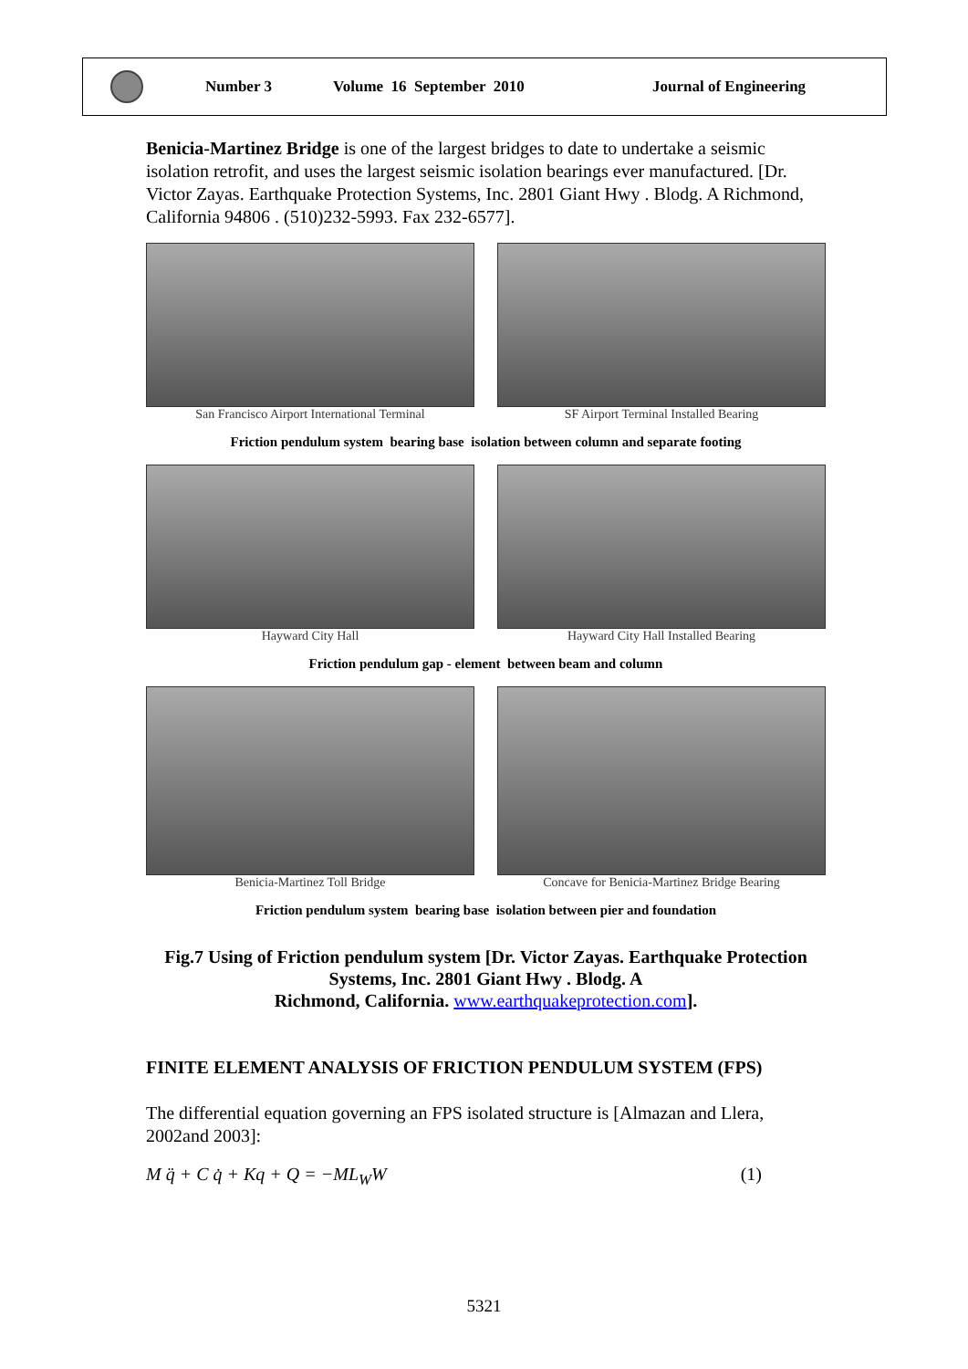Number 3 Volume 16 September 2010 Journal of Engineering
Benicia-Martinez Bridge is one of the largest bridges to date to undertake a seismic isolation retrofit, and uses the largest seismic isolation bearings ever manufactured. [Dr. Victor Zayas. Earthquake Protection Systems, Inc. 2801 Giant Hwy . Blodg. A Richmond, California 94806 . (510)232-5993. Fax 232-6577].
San Francisco Airport International Terminal
SF Airport Terminal Installed Bearing
Friction pendulum system bearing base isolation between column and separate footing
Hayward City Hall Hayward City Hall Installed Bearing
Friction pendulum gap - element between beam and column
Benicia-Martinez Toll Bridge Concave for Benicia-Martinez Bridge Bearing
Friction pendulum system bearing base isolation between pier and foundation
Fig.7 Using of Friction pendulum system [Dr. Victor Zayas. Earthquake Protection Systems, Inc. 2801 Giant Hwy . Blodg. A
Richmond, California. www.earthquakeprotection.com].
FINITE ELEMENT ANALYSIS OF FRICTION PENDULUM SYSTEM (FPS)
The differential equation governing an FPS isolated structure is [Almazan and Llera, 2002and 2003]:
M q̈ + C q̇ + Kq + Q = −ML<sub>W</sub>W (1)
5321